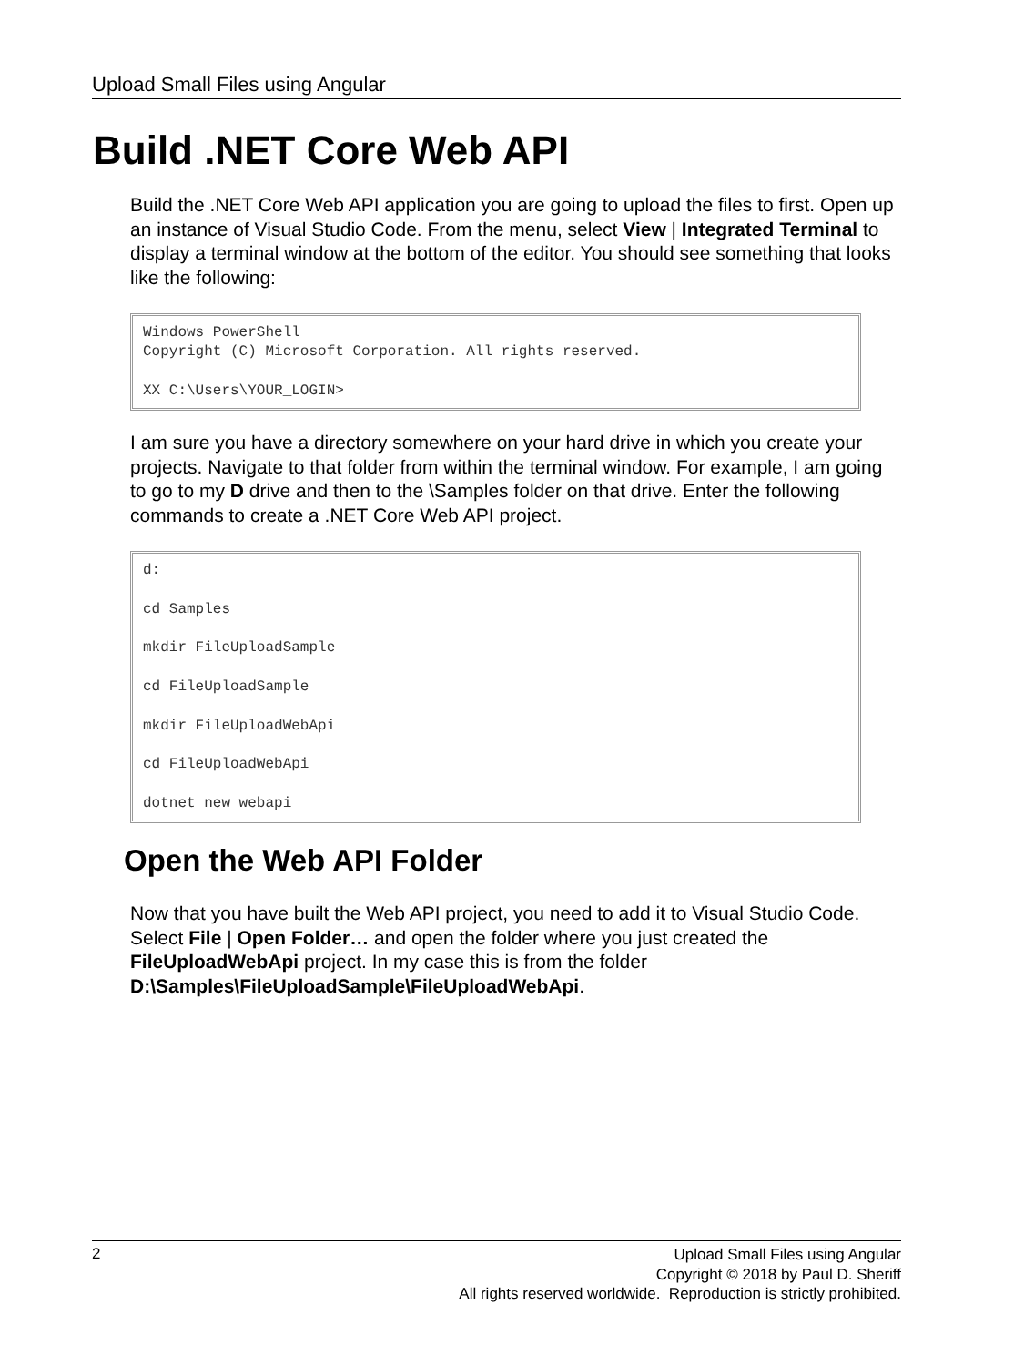Upload Small Files using Angular
Build .NET Core Web API
Build the .NET Core Web API application you are going to upload the files to first. Open up an instance of Visual Studio Code. From the menu, select View | Integrated Terminal to display a terminal window at the bottom of the editor. You should see something that looks like the following:
Windows PowerShell
Copyright (C) Microsoft Corporation. All rights reserved.

XX C:\Users\YOUR_LOGIN>
I am sure you have a directory somewhere on your hard drive in which you create your projects. Navigate to that folder from within the terminal window. For example, I am going to go to my D drive and then to the \Samples folder on that drive. Enter the following commands to create a .NET Core Web API project.
d:

cd Samples

mkdir FileUploadSample

cd FileUploadSample

mkdir FileUploadWebApi

cd FileUploadWebApi

dotnet new webapi
Open the Web API Folder
Now that you have built the Web API project, you need to add it to Visual Studio Code. Select File | Open Folder… and open the folder where you just created the FileUploadWebApi project. In my case this is from the folder D:\Samples\FileUploadSample\FileUploadWebApi.
2
Upload Small Files using Angular
Copyright © 2018 by Paul D. Sheriff
All rights reserved worldwide. Reproduction is strictly prohibited.